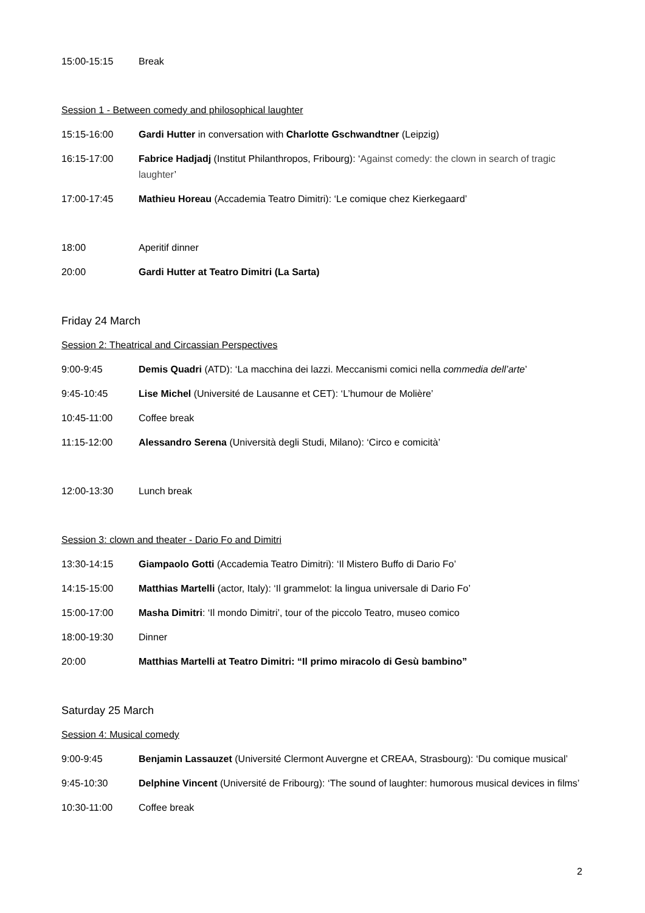15:00-15:15 Break
Session 1 - Between comedy and philosophical laughter
15:15-16:00 Gardi Hutter in conversation with Charlotte Gschwandtner (Leipzig)
16:15-17:00 Fabrice Hadjadj (Institut Philanthropos, Fribourg): ‘Against comedy: the clown in search of tragic laughter’
17:00-17:45 Mathieu Horeau (Accademia Teatro Dimitri): ‘Le comique chez Kierkegaard’
18:00 Aperitif dinner
20:00 Gardi Hutter at Teatro Dimitri (La Sarta)
Friday 24 March
Session 2: Theatrical and Circassian Perspectives
9:00-9:45 Demis Quadri (ATD): ‘La macchina dei lazzi. Meccanismi comici nella commedia dell’arte’
9:45-10:45 Lise Michel (Université de Lausanne et CET): ‘L’humour de Molière’
10:45-11:00 Coffee break
11:15-12:00 Alessandro Serena (Università degli Studi, Milano): ‘Circo e comicità’
12:00-13:30 Lunch break
Session 3: clown and theater - Dario Fo and Dimitri
13:30-14:15 Giampaolo Gotti (Accademia Teatro Dimitri): ‘Il Mistero Buffo di Dario Fo’
14:15-15:00 Matthias Martelli (actor, Italy): ‘Il grammelot: la lingua universale di Dario Fo’
15:00-17:00 Masha Dimitri: ‘Il mondo Dimitri’, tour of the piccolo Teatro, museo comico
18:00-19:30 Dinner
20:00 Matthias Martelli at Teatro Dimitri: “Il primo miracolo di Gesù bambino”
Saturday 25 March
Session 4: Musical comedy
9:00-9:45 Benjamin Lassauzet (Université Clermont Auvergne et CREAA, Strasbourg): ‘Du comique musical’
9:45-10:30 Delphine Vincent (Université de Fribourg): ‘The sound of laughter: humorous musical devices in films’
10:30-11:00 Coffee break
2